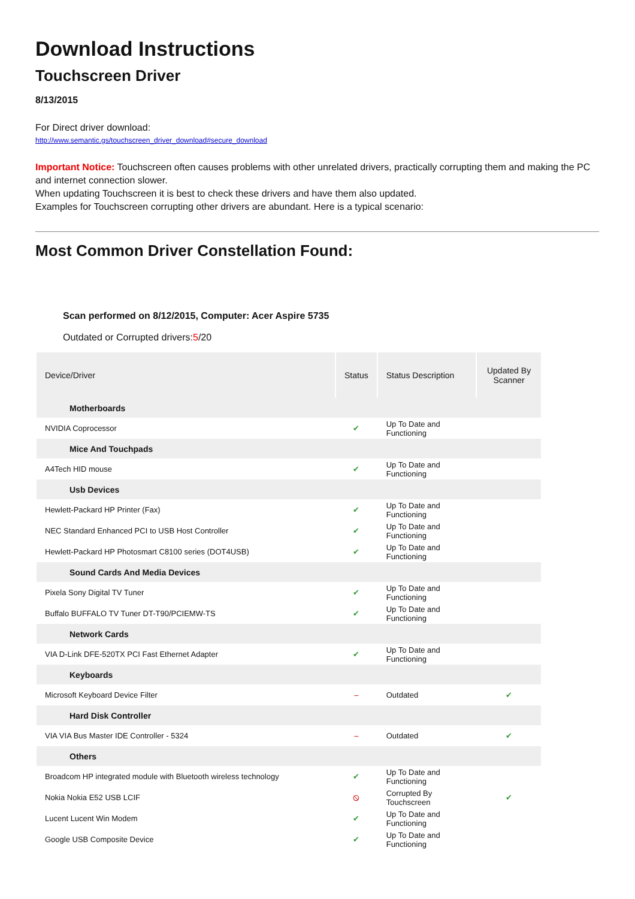Download Instructions
Touchscreen Driver
8/13/2015
For Direct driver download:
http://www.semantic.gs/touchscreen_driver_download#secure_download
Important Notice: Touchscreen often causes problems with other unrelated drivers, practically corrupting them and making the PC and internet connection slower.
When updating Touchscreen it is best to check these drivers and have them also updated.
Examples for Touchscreen corrupting other drivers are abundant. Here is a typical scenario:
Most Common Driver Constellation Found:
Scan performed on 8/12/2015, Computer: Acer Aspire 5735
Outdated or Corrupted drivers:5/20
| Device/Driver | Status | Status Description | Updated By Scanner |
| --- | --- | --- | --- |
| Motherboards | | | |
| NVIDIA Coprocessor | ✔ | Up To Date and Functioning | |
| Mice And Touchpads | | | |
| A4Tech HID mouse | ✔ | Up To Date and Functioning | |
| Usb Devices | | | |
| Hewlett-Packard HP Printer (Fax) | ✔ | Up To Date and Functioning | |
| NEC Standard Enhanced PCI to USB Host Controller | ✔ | Up To Date and Functioning | |
| Hewlett-Packard HP Photosmart C8100 series (DOT4USB) | ✔ | Up To Date and Functioning | |
| Sound Cards And Media Devices | | | |
| Pixela Sony Digital TV Tuner | ✔ | Up To Date and Functioning | |
| Buffalo BUFFALO TV Tuner DT-T90/PCIEMW-TS | ✔ | Up To Date and Functioning | |
| Network Cards | | | |
| VIA D-Link DFE-520TX PCI Fast Ethernet Adapter | ✔ | Up To Date and Functioning | |
| Keyboards | | | |
| Microsoft Keyboard Device Filter | – | Outdated | ✔ |
| Hard Disk Controller | | | |
| VIA VIA Bus Master IDE Controller - 5324 | – | Outdated | ✔ |
| Others | | | |
| Broadcom HP integrated module with Bluetooth wireless technology | ✔ | Up To Date and Functioning | |
| Nokia Nokia E52 USB LCIF | ⦸ | Corrupted By Touchscreen | ✔ |
| Lucent Lucent Win Modem | ✔ | Up To Date and Functioning | |
| Google USB Composite Device | ✔ | Up To Date and Functioning | |